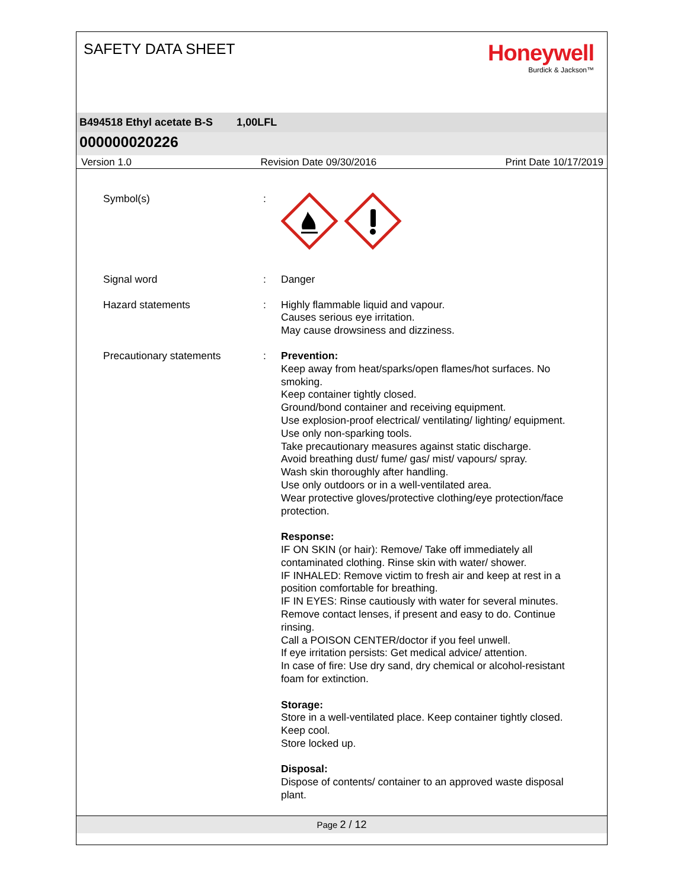SAFETY DATA SHEET
Honeywell
Burdick & Jackson™
B494518 Ethyl acetate B-S 1,00LFL
000000020226
Version 1.0 Revision Date 09/30/2016 Print Date 10/17/2019
Symbol(s) :
Signal word : Danger
Hazard statements : Highly flammable liquid and vapour.
Causes serious eye irritation.
May cause drowsiness and dizziness.
Precautionary statements : Prevention:
Keep away from heat/sparks/open flames/hot surfaces. No smoking.
Keep container tightly closed.
Ground/bond container and receiving equipment.
Use explosion-proof electrical/ ventilating/ lighting/ equipment.
Use only non-sparking tools.
Take precautionary measures against static discharge.
Avoid breathing dust/ fume/ gas/ mist/ vapours/ spray.
Wash skin thoroughly after handling.
Use only outdoors or in a well-ventilated area.
Wear protective gloves/protective clothing/eye protection/face protection.
Response:
IF ON SKIN (or hair): Remove/ Take off immediately all contaminated clothing. Rinse skin with water/ shower.
IF INHALED: Remove victim to fresh air and keep at rest in a position comfortable for breathing.
IF IN EYES: Rinse cautiously with water for several minutes. Remove contact lenses, if present and easy to do. Continue rinsing.
Call a POISON CENTER/doctor if you feel unwell.
If eye irritation persists: Get medical advice/ attention.
In case of fire: Use dry sand, dry chemical or alcohol-resistant foam for extinction.
Storage:
Store in a well-ventilated place. Keep container tightly closed.
Keep cool.
Store locked up.
Disposal:
Dispose of contents/ container to an approved waste disposal plant.
Page 2 / 12